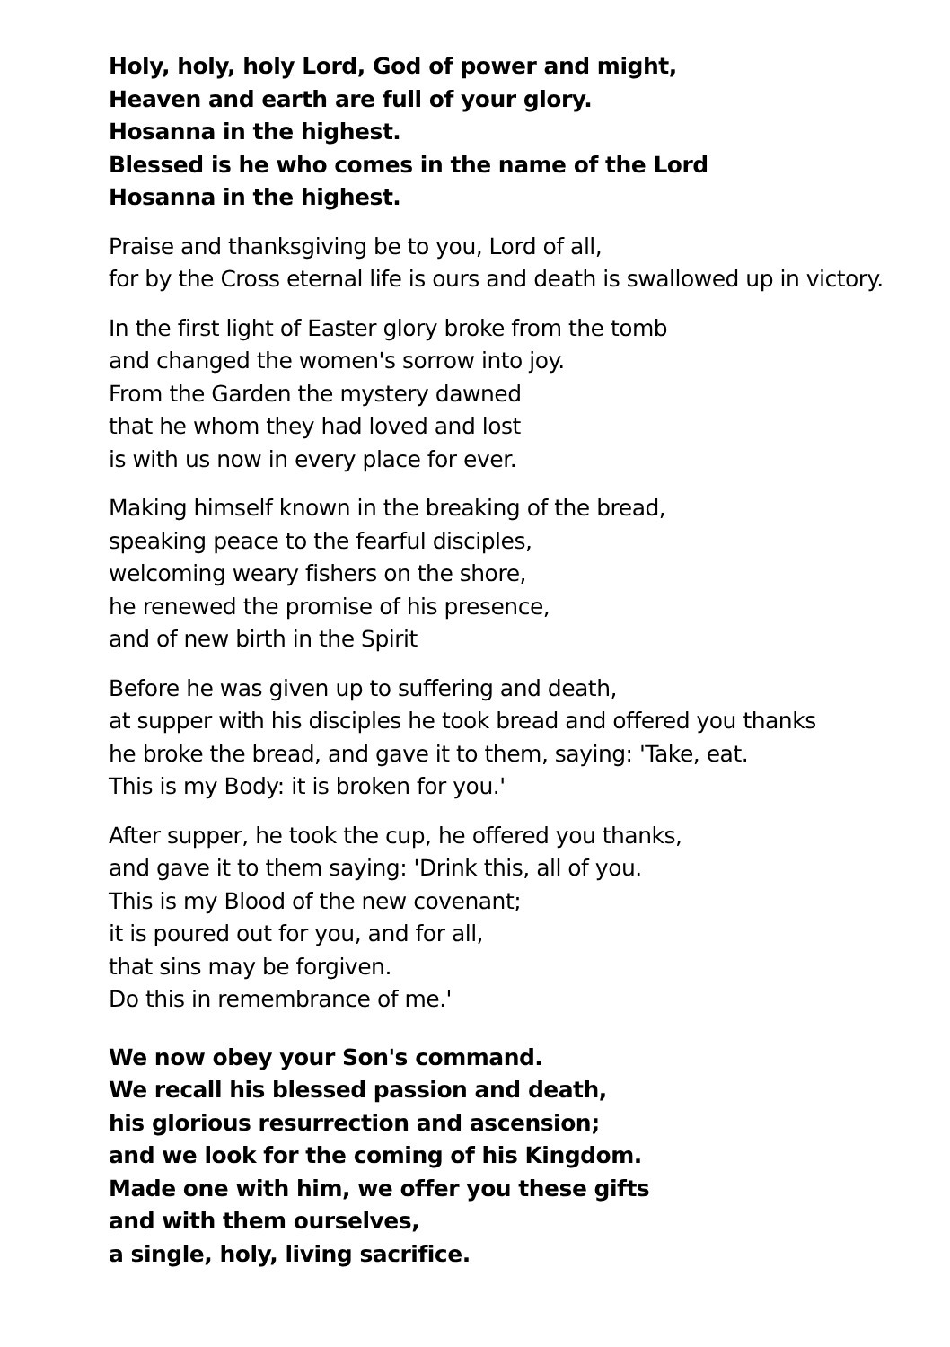Holy, holy, holy Lord, God of power and might,
Heaven and earth are full of your glory.
Hosanna in the highest.
Blessed is he who comes in the name of the Lord
Hosanna in the highest.
Praise and thanksgiving be to you, Lord of all,
for by the Cross eternal life is ours and death is swallowed up in victory.
In the first light of Easter glory broke from the tomb
and changed the women's sorrow into joy.
From the Garden the mystery dawned
that he whom they had loved and lost
is with us now in every place for ever.
Making himself known in the breaking of the bread,
speaking peace to the fearful disciples,
welcoming weary fishers on the shore,
he renewed the promise of his presence,
and of new birth in the Spirit
Before he was given up to suffering and death,
at supper with his disciples he took bread and offered you thanks
he broke the bread, and gave it to them, saying: 'Take, eat.
This is my Body: it is broken for you.'
After supper, he took the cup, he offered you thanks,
and gave it to them saying: 'Drink this, all of you.
This is my Blood of the new covenant;
it is poured out for you, and for all,
that sins may be forgiven.
Do this in remembrance of me.'
We now obey your Son's command.
We recall his blessed passion and death,
his glorious resurrection and ascension;
and we look for the coming of his Kingdom.
Made one with him, we offer you these gifts
and with them ourselves,
a single, holy, living sacrifice.